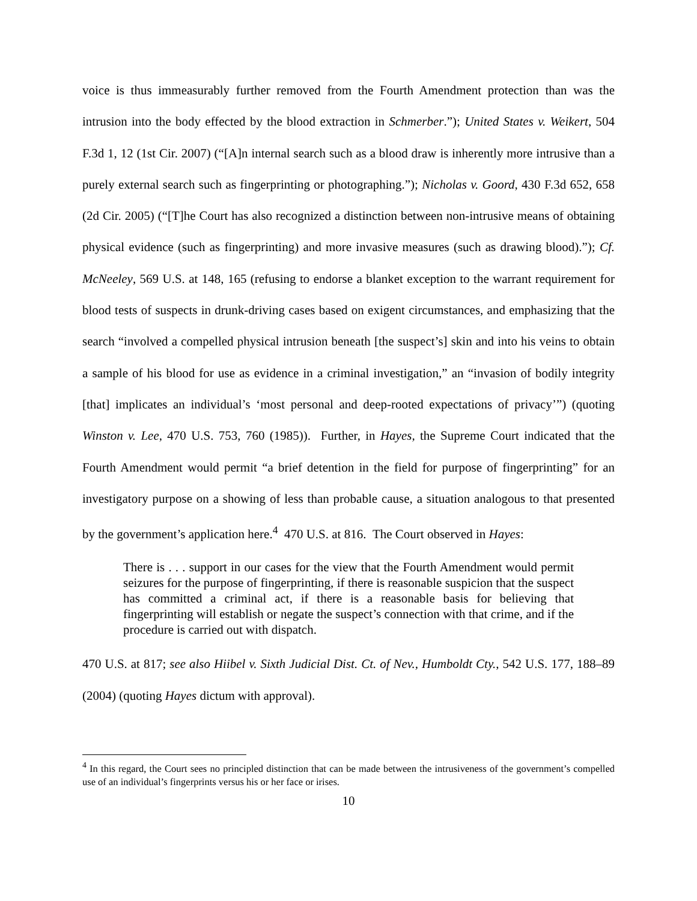voice is thus immeasurably further removed from the Fourth Amendment protection than was the intrusion into the body effected by the blood extraction in Schmerber.”); United States v. Weikert, 504 F.3d 1, 12 (1st Cir. 2007) (“[A]n internal search such as a blood draw is inherently more intrusive than a purely external search such as fingerprinting or photographing.”); Nicholas v. Goord, 430 F.3d 652, 658 (2d Cir. 2005) (“[T]he Court has also recognized a distinction between non-intrusive means of obtaining physical evidence (such as fingerprinting) and more invasive measures (such as drawing blood).”); Cf. McNeeley, 569 U.S. at 148, 165 (refusing to endorse a blanket exception to the warrant requirement for blood tests of suspects in drunk-driving cases based on exigent circumstances, and emphasizing that the search “involved a compelled physical intrusion beneath [the suspect’s] skin and into his veins to obtain a sample of his blood for use as evidence in a criminal investigation,” an “invasion of bodily integrity [that] implicates an individual’s ‘most personal and deep-rooted expectations of privacy’”) (quoting Winston v. Lee, 470 U.S. 753, 760 (1985)). Further, in Hayes, the Supreme Court indicated that the Fourth Amendment would permit “a brief detention in the field for purpose of fingerprinting” for an investigatory purpose on a showing of less than probable cause, a situation analogous to that presented by the government’s application here.<sup>4</sup> 470 U.S. at 816. The Court observed in Hayes:
There is . . . support in our cases for the view that the Fourth Amendment would permit seizures for the purpose of fingerprinting, if there is reasonable suspicion that the suspect has committed a criminal act, if there is a reasonable basis for believing that fingerprinting will establish or negate the suspect’s connection with that crime, and if the procedure is carried out with dispatch.
470 U.S. at 817; see also Hiibel v. Sixth Judicial Dist. Ct. of Nev., Humboldt Cty., 542 U.S. 177, 188–89 (2004) (quoting Hayes dictum with approval).
<sup>4</sup> In this regard, the Court sees no principled distinction that can be made between the intrusiveness of the government’s compelled use of an individual’s fingerprints versus his or her face or irises.
10